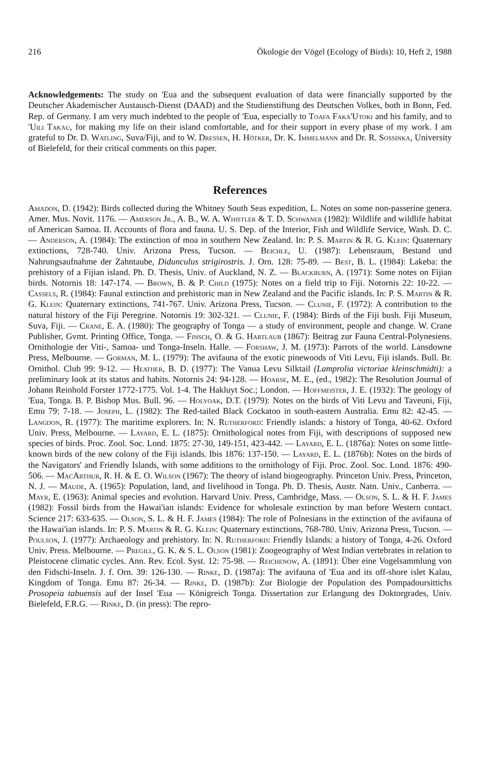216 Ökologie der Vögel (Ecology of Birds): 10, Heft 2, 1988
Acknowledgements: The study on 'Eua and the subsequent evaluation of data were financially supported by the Deutscher Akademischer Austausch-Dienst (DAAD) and the Studienstiftung des Deutschen Volkes, both in Bonn, Fed. Rep. of Germany. I am very much indebted to the people of 'Eua, especially to Toafa Faka'Utoki and his family, and to 'Uili Takau, for making my life on their island comfortable, and for their support in every phase of my work. I am grateful to Dr. D. Watling, Suva/Fiji, and to W. Dressen, H. Hötker, Dr. K. Immelmann and Dr. R. Sossinka, University of Bielefeld, for their critical comments on this paper.
References
Amadon, D. (1942): Birds collected during the Whitney South Seas expedition, L. Notes on some non-passerine genera. Amer. Mus. Novit. 1176. — Amerson Jr., A. B., W. A. Whistler & T. D. Schwaner (1982): Wildlife and wildlife habitat of American Samoa. II. Accounts of flora and fauna. U. S. Dep. of the Interior, Fish and Wildlife Service, Wash. D. C. — Anderson, A. (1984): The extinction of moa in southern New Zealand. In: P. S. Martin & R. G. Klein: Quaternary extinctions, 728-740. Univ. Arizona Press, Tucson. — Beichle, U. (1987): Lebensraum, Bestand und Nahrungsaufnahme der Zahntaube, Didunculus strigirostris. J. Orn. 128: 75-89. — Best, B. L. (1984): Lakeba: the prehistory of a Fijian island. Ph. D. Thesis, Univ. of Auckland, N. Z. — Blackburn, A. (1971): Some notes on Fijian birds. Notornis 18: 147-174. — Brown, B. & P. Child (1975): Notes on a field trip to Fiji. Notornis 22: 10-22. — Cassels, R. (1984): Faunal extinction and prehistoric man in New Zealand and the Pacific islands. In: P. S. Martin & R. G. Klein: Quaternary extinctions, 741-767. Univ. Arizona Press, Tucson. — Clunie, F. (1972): A contribution to the natural history of the Fiji Peregrine. Notornis 19: 302-321. — Clunie, F. (1984): Birds of the Fiji bush. Fiji Museum, Suva, Fiji. — Crane, E. A. (1980): The geography of Tonga — a study of environment, people and change. W. Crane Publisher, Gvmt. Printing Office, Tonga. — Finsch, O. & G. Hartlaub (1867): Beitrag zur Fauna Central-Polynesiens. Ornithologie der Viti-, Samoa- und Tonga-Inseln. Halle. — Forshaw, J. M. (1973): Parrots of the world. Lansdowne Press, Melbourne. — Gorman, M. L. (1979): The avifauna of the exotic pinewoods of Viti Levu, Fiji islands. Bull. Br. Ornithol. Club 99: 9-12. — Heather, B. D. (1977): The Vanua Levu Silktail (Lamprolia victoriae kleinschmidti): a preliminary look at its status and habits. Notornis 24: 94-128. — Hoarse, M. E., (ed., 1982): The Resolution Journal of Johann Reinhold Forster 1772-1775. Vol. 1-4. The Hakluyt Soc.; London. — Hoffmeister, J. E. (1932): The geology of 'Eua, Tonga. B. P. Bishop Mus. Bull. 96. — Holyoak, D.T. (1979): Notes on the birds of Viti Levu and Taveuni, Fiji, Emu 79: 7-18. — Joseph, L. (1982): The Red-tailed Black Cockatoo in south-eastern Australia. Emu 82: 42-45. — Langdon, R. (1977): The maritime explorers. In: N. Rutherford: Friendly islands: a history of Tonga, 40-62. Oxford Univ. Press, Melbourne. — Layard, E. L. (1875): Ornithological notes from Fiji, with descriptions of supposed new species of birds. Proc. Zool. Soc. Lond. 1875: 27-30, 149-151, 423-442. — Layard, E. L. (1876a): Notes on some little-known birds of the new colony of the Fiji islands. Ibis 1876: 137-150. — Layard, E. L. (1876b): Notes on the birds of the Navigators' and Friendly Islands, with some additions to the ornithology of Fiji. Proc. Zool. Soc. Lond. 1876: 490-506. — MacArthur, R. H. & E. O. Wilson (1967): The theory of island biogeography. Princeton Univ. Press, Princeton, N. J. — Maude, A. (1965): Population, land, and livelihood in Tonga. Ph. D. Thesis, Austr. Natn. Univ., Canberra. — Mayr, E. (1963): Animal species and evolution. Harvard Univ. Press, Cambridge, Mass. — Olson, S. L. & H. F. James (1982): Fossil birds from the Hawai'ian islands: Evidence for wholesale extinction by man before Western contact. Science 217: 633-635. — Olson, S. L. & H. F. James (1984): The role of Polnesians in the extinction of the avifauna of the Hawai'ian islands. In: P. S. Martin & R. G. Klein: Quaternary extinctions, 768-780. Univ. Arizona Press, Tucson. — Poulson, J. (1977): Archaeology and prehistory. In: N. Rutherford: Friendly Islands: a history of Tonga, 4-26. Oxford Univ. Press. Melbourne. — Pregill, G. K. & S. L. Olson (1981): Zoogeography of West Indian vertebrates in relation to Pleistocene climatic cycles. Ann. Rev. Ecol. Syst. 12: 75-98. — Reichenow, A. (1891): Über eine Vogelsammlung von den Fidschi-Inseln. J. f. Orn. 39: 126-130. — Rinke, D. (1987a): The avifauna of 'Eua and its off-shore islet Kalau, Kingdom of Tonga. Emu 87: 26-34. — Rinke, D. (1987b): Zur Biologie der Population des Pompadoursittichs Prosopeia tabuensis auf der Insel 'Eua — Königreich Tonga. Dissertation zur Erlangung des Doktorgrades, Univ. Bielefeld, F.R.G. — Rinke, D. (in press): The repro-